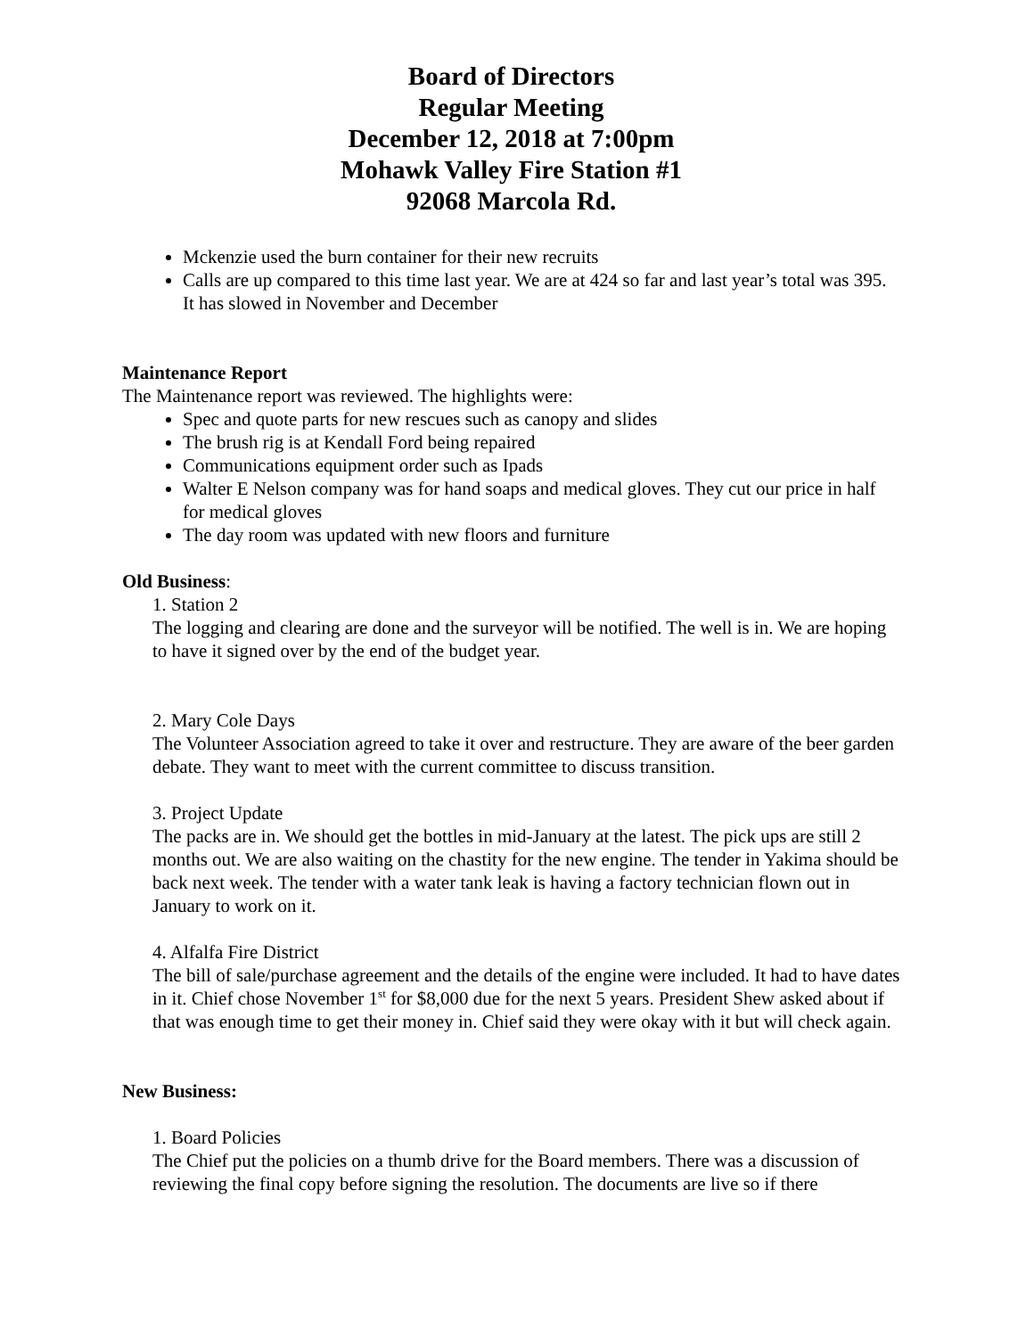Board of Directors
Regular Meeting
December 12, 2018 at 7:00pm
Mohawk Valley Fire Station #1
92068 Marcola Rd.
Mckenzie used the burn container for their new recruits
Calls are up compared to this time last year. We are at 424 so far and last year’s total was 395. It has slowed in November and December
Maintenance Report
The Maintenance report was reviewed. The highlights were:
Spec and quote parts for new rescues such as canopy and slides
The brush rig is at Kendall Ford being repaired
Communications equipment order such as Ipads
Walter E Nelson company was for hand soaps and medical gloves. They cut our price in half for medical gloves
The day room was updated with new floors and furniture
Old Business:
1. Station 2
The logging and clearing are done and the surveyor will be notified. The well is in. We are hoping to have it signed over by the end of the budget year.
2. Mary Cole Days
The Volunteer Association agreed to take it over and restructure. They are aware of the beer garden debate. They want to meet with the current committee to discuss transition.
3. Project Update
The packs are in. We should get the bottles in mid-January at the latest. The pick ups are still 2 months out. We are also waiting on the chastity for the new engine. The tender in Yakima should be back next week. The tender with a water tank leak is having a factory technician flown out in January to work on it.
4. Alfalfa Fire District
The bill of sale/purchase agreement and the details of the engine were included. It had to have dates in it. Chief chose November 1<sup>st</sup> for $8,000 due for the next 5 years. President Shew asked about if that was enough time to get their money in. Chief said they were okay with it but will check again.
New Business:
1. Board Policies
The Chief put the policies on a thumb drive for the Board members. There was a discussion of reviewing the final copy before signing the resolution. The documents are live so if there